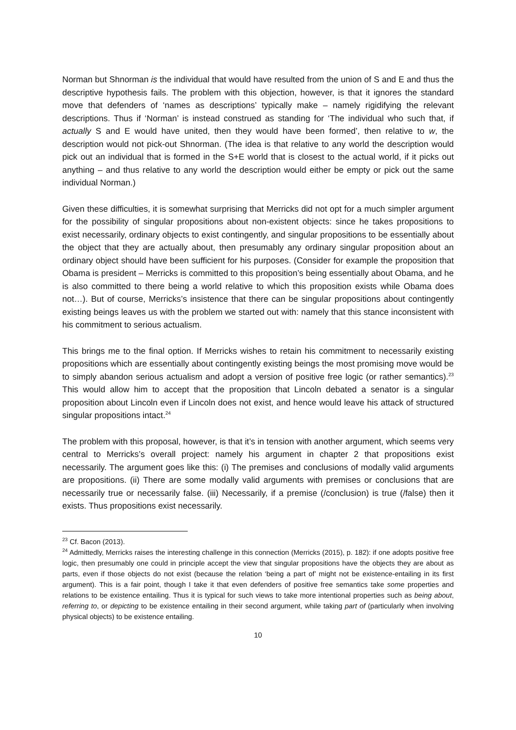Norman but Shnorman is the individual that would have resulted from the union of S and E and thus the descriptive hypothesis fails. The problem with this objection, however, is that it ignores the standard move that defenders of ‘names as descriptions’ typically make – namely rigidifying the relevant descriptions. Thus if ‘Norman’ is instead construed as standing for ‘The individual who such that, if actually S and E would have united, then they would have been formed’, then relative to w, the description would not pick-out Shnorman. (The idea is that relative to any world the description would pick out an individual that is formed in the S+E world that is closest to the actual world, if it picks out anything – and thus relative to any world the description would either be empty or pick out the same individual Norman.)
Given these difficulties, it is somewhat surprising that Merricks did not opt for a much simpler argument for the possibility of singular propositions about non-existent objects: since he takes propositions to exist necessarily, ordinary objects to exist contingently, and singular propositions to be essentially about the object that they are actually about, then presumably any ordinary singular proposition about an ordinary object should have been sufficient for his purposes. (Consider for example the proposition that Obama is president – Merricks is committed to this proposition’s being essentially about Obama, and he is also committed to there being a world relative to which this proposition exists while Obama does not…). But of course, Merricks’s insistence that there can be singular propositions about contingently existing beings leaves us with the problem we started out with: namely that this stance inconsistent with his commitment to serious actualism.
This brings me to the final option. If Merricks wishes to retain his commitment to necessarily existing propositions which are essentially about contingently existing beings the most promising move would be to simply abandon serious actualism and adopt a version of positive free logic (or rather semantics).<sup>23</sup> This would allow him to accept that the proposition that Lincoln debated a senator is a singular proposition about Lincoln even if Lincoln does not exist, and hence would leave his attack of structured singular propositions intact.<sup>24</sup>
The problem with this proposal, however, is that it’s in tension with another argument, which seems very central to Merricks’s overall project: namely his argument in chapter 2 that propositions exist necessarily. The argument goes like this: (i) The premises and conclusions of modally valid arguments are propositions. (ii) There are some modally valid arguments with premises or conclusions that are necessarily true or necessarily false. (iii) Necessarily, if a premise (/conclusion) is true (/false) then it exists. Thus propositions exist necessarily.
<sup>23</sup> Cf. Bacon (2013).
<sup>24</sup> Admittedly, Merricks raises the interesting challenge in this connection (Merricks (2015), p. 182): if one adopts positive free logic, then presumably one could in principle accept the view that singular propositions have the objects they are about as parts, even if those objects do not exist (because the relation ‘being a part of’ might not be existence-entailing in its first argument). This is a fair point, though I take it that even defenders of positive free semantics take some properties and relations to be existence entailing. Thus it is typical for such views to take more intentional properties such as being about, referring to, or depicting to be existence entailing in their second argument, while taking part of (particularly when involving physical objects) to be existence entailing.
10